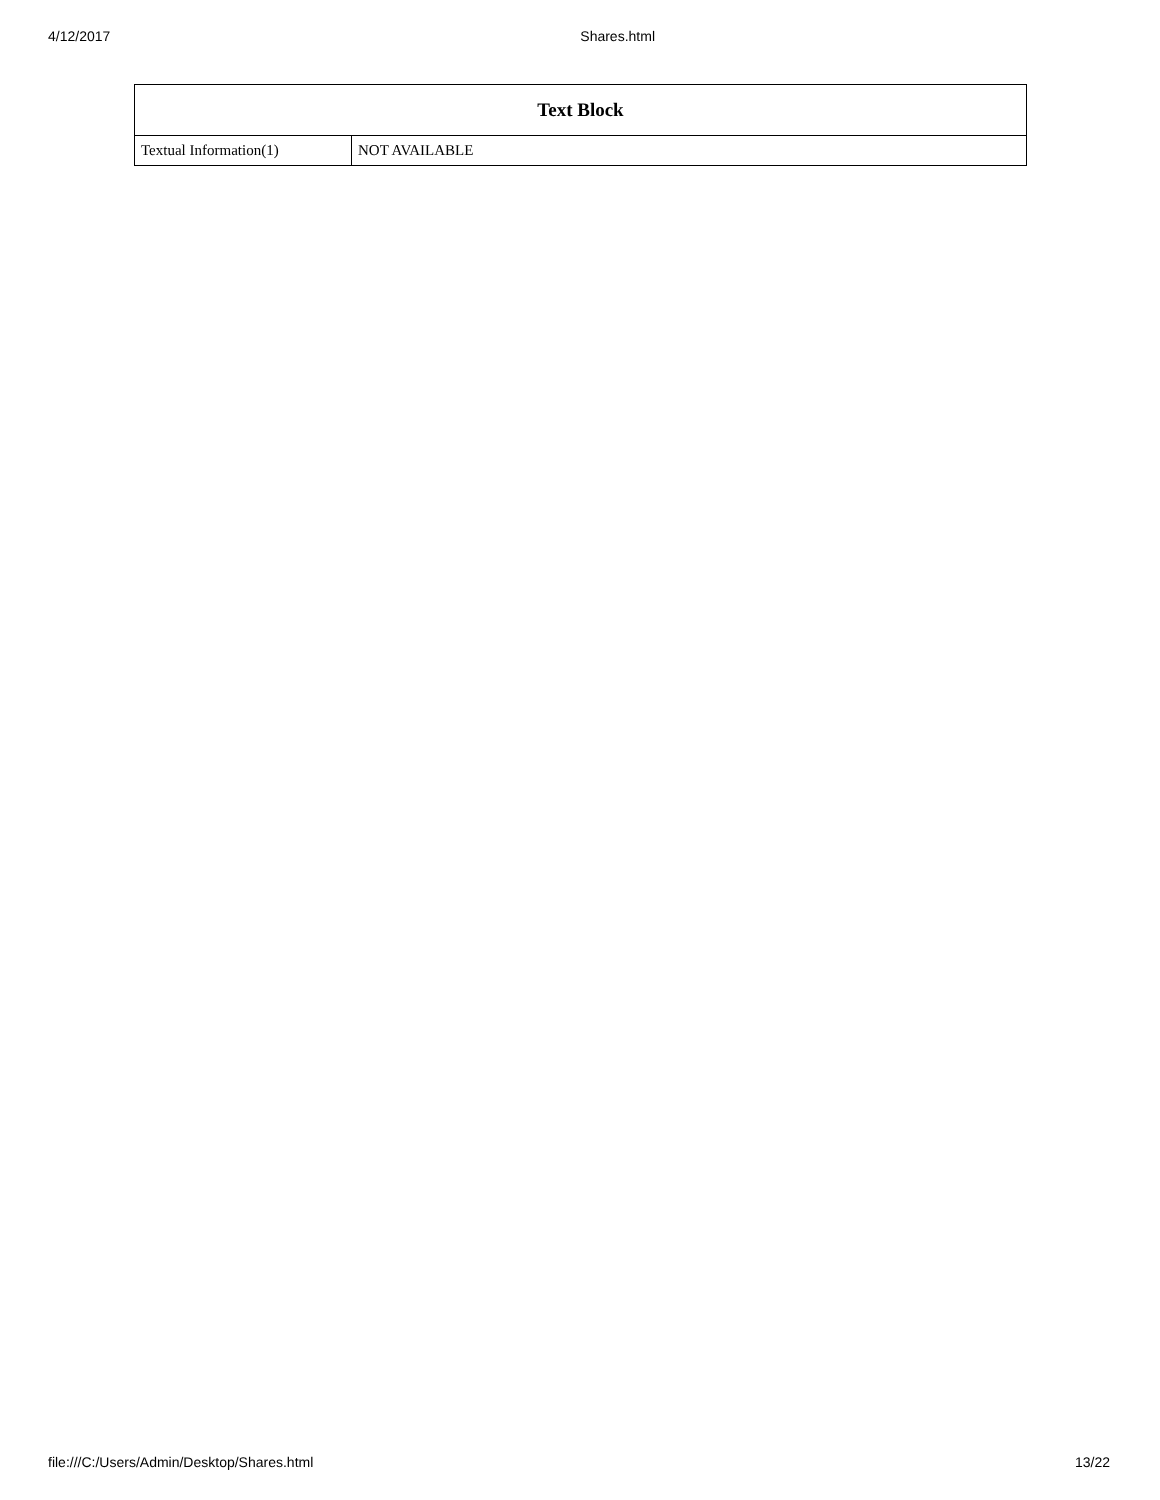4/12/2017 Shares.html
| Text Block | |
| --- | --- |
| Textual Information(1) | NOT AVAILABLE |
file:///C:/Users/Admin/Desktop/Shares.html 13/22